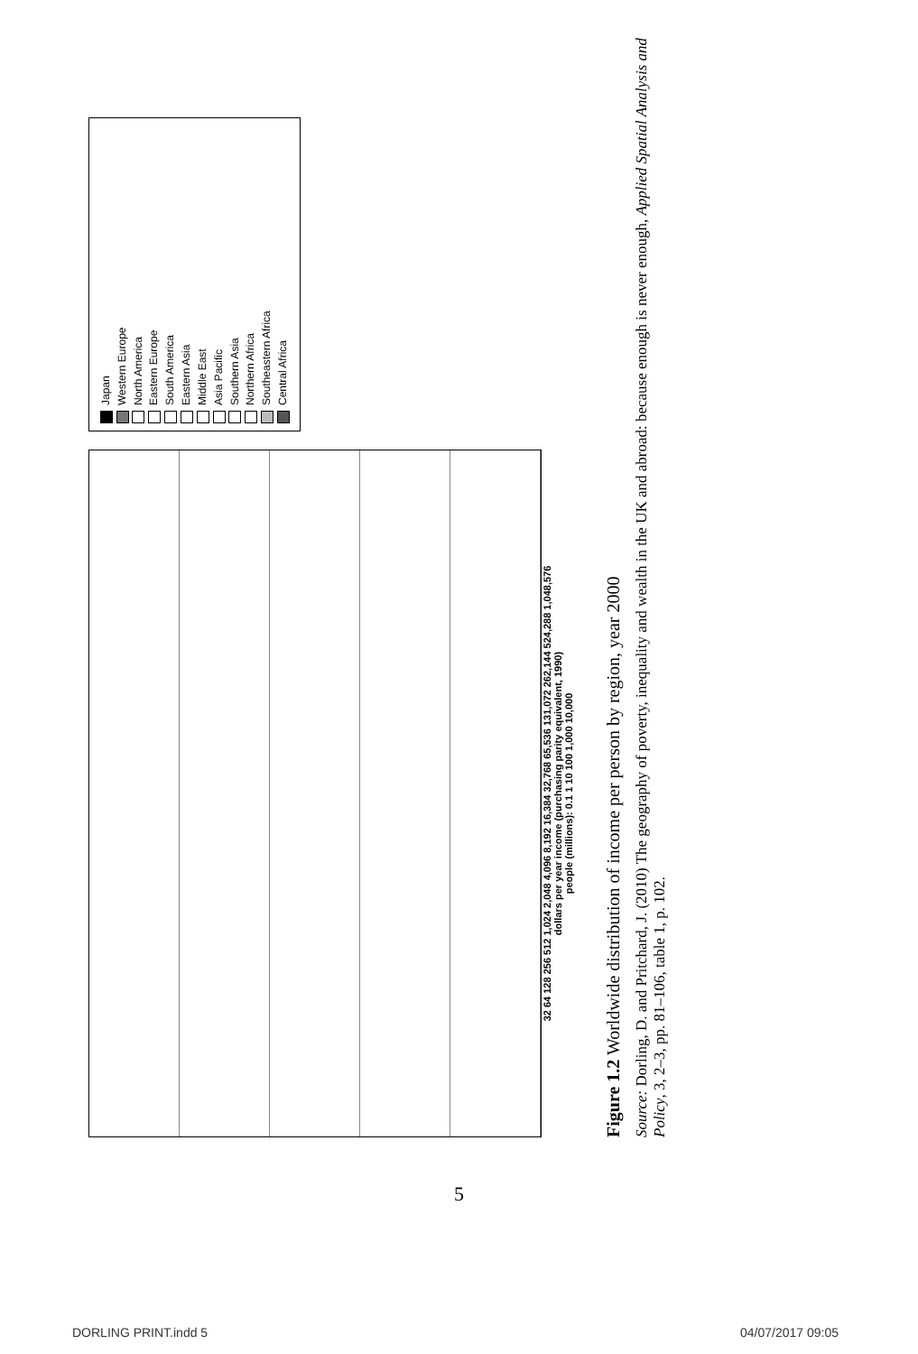32 64 128 256 512 1,024 2,048 4,096 8,192 16,384 32,768 65,536 131,072 262,144 524,288 1,048,576
dollars per year income (purchasing parity equivalent, 1990)
people (millions): 0.1 1 10 100 1,000 10,000
Japan
Western Europe
North America
Eastern Europe
South America
Eastern Asia
Middle East
Asia Pacific
Southern Asia
Northern Africa
Southeastern Africa
Central Africa
Figure 1.2 Worldwide distribution of income per person by region, year 2000
Source: Dorling, D. and Pritchard, J. (2010) The geography of poverty, inequality and wealth in the UK and abroad: because enough is never enough, Applied Spatial Analysis and Policy, 3, 2–3, pp. 81–106, table 1, p. 102.
5
DORLING PRINT.indd 5 04/07/2017 09:05